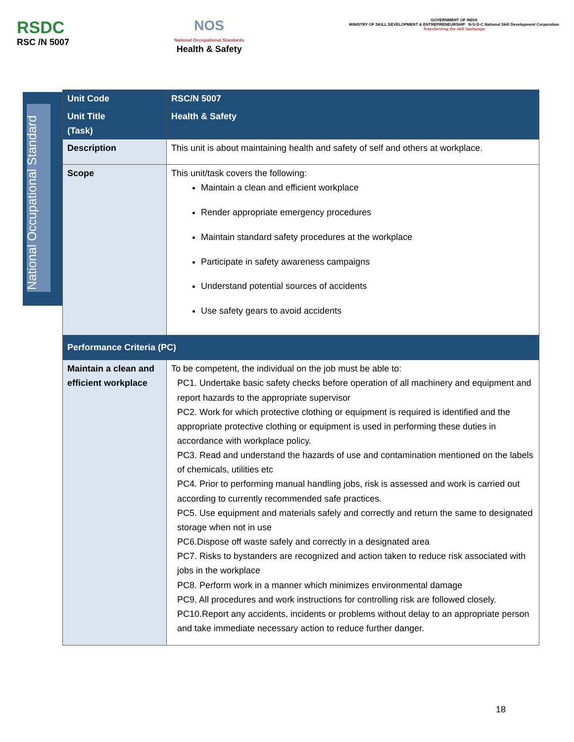RSDC
RSC /N 5007
NOS
National Occupational Standards
Health & Safety
GOVERNMENT OF INDIA
MINISTRY OF SKILL DEVELOPMENT & ENTREPRENEURSHIP N·S·D·C National Skill Development Corporation
Transforming the skill landscape
National Occupational Standard
| Unit Code | RSC/N 5007 |
| Unit Title (Task) | Health & Safety |
| Description | This unit is about maintaining health and safety of self and others at workplace. |
| Scope | This unit/task covers the following: Maintain a clean and efficient workplace Render appropriate emergency procedures Maintain standard safety procedures at the workplace Participate in safety awareness campaigns Understand potential sources of accidents Use safety gears to avoid accidents |
| Performance Criteria (PC) | |
| Maintain a clean and efficient workplace | To be competent, the individual on the job must be able to: PC1. Undertake basic safety checks before operation of all machinery and equipment and report hazards to the appropriate supervisor PC2. Work for which protective clothing or equipment is required is identified and the appropriate protective clothing or equipment is used in performing these duties in accordance with workplace policy. PC3. Read and understand the hazards of use and contamination mentioned on the labels of chemicals, utilities etc PC4. Prior to performing manual handling jobs, risk is assessed and work is carried out according to currently recommended safe practices. PC5. Use equipment and materials safely and correctly and return the same to designated storage when not in use PC6.Dispose off waste safely and correctly in a designated area PC7. Risks to bystanders are recognized and action taken to reduce risk associated with jobs in the workplace PC8. Perform work in a manner which minimizes environmental damage PC9. All procedures and work instructions for controlling risk are followed closely. PC10.Report any accidents, incidents or problems without delay to an appropriate person and take immediate necessary action to reduce further danger. |
18